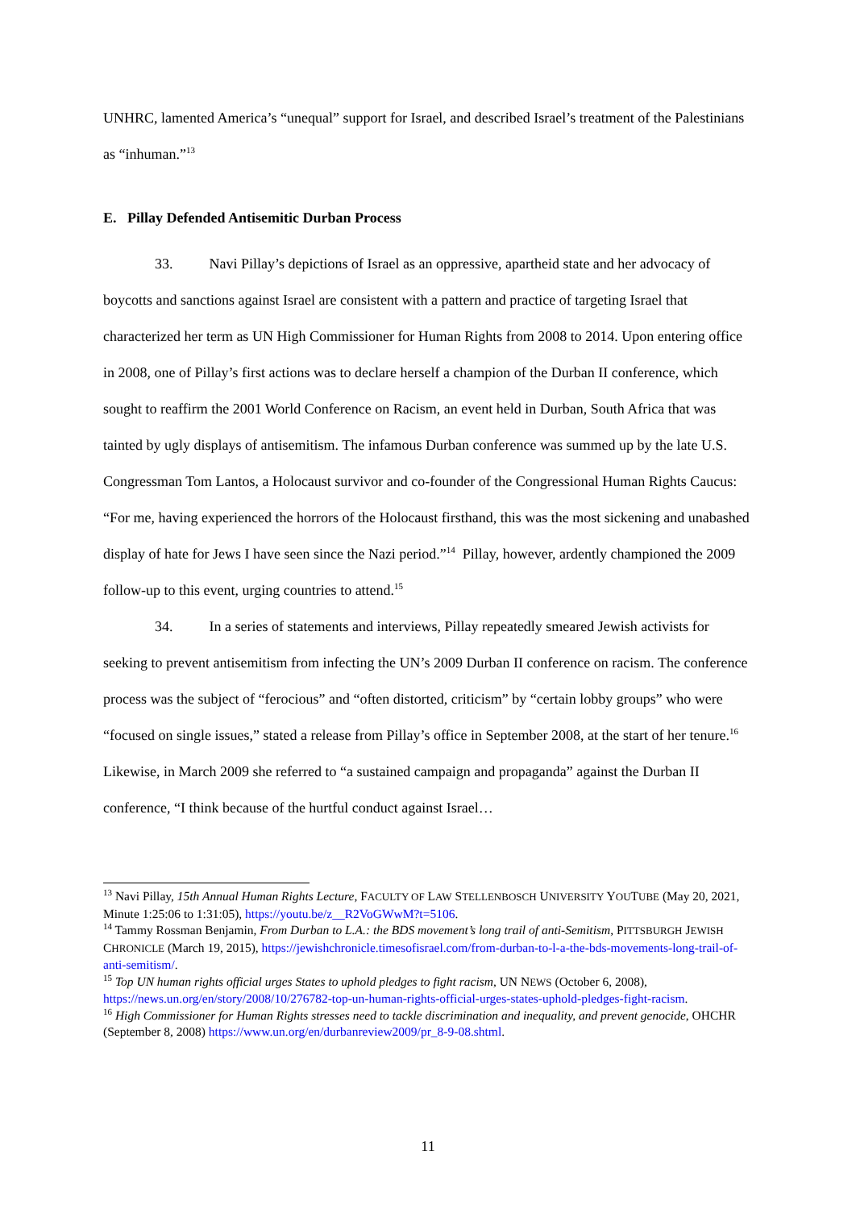UNHRC, lamented America’s “unequal” support for Israel, and described Israel’s treatment of the Palestinians as “inhuman.”<sup>13</sup>
E. Pillay Defended Antisemitic Durban Process
33. Navi Pillay’s depictions of Israel as an oppressive, apartheid state and her advocacy of boycotts and sanctions against Israel are consistent with a pattern and practice of targeting Israel that characterized her term as UN High Commissioner for Human Rights from 2008 to 2014. Upon entering office in 2008, one of Pillay’s first actions was to declare herself a champion of the Durban II conference, which sought to reaffirm the 2001 World Conference on Racism, an event held in Durban, South Africa that was tainted by ugly displays of antisemitism. The infamous Durban conference was summed up by the late U.S. Congressman Tom Lantos, a Holocaust survivor and co-founder of the Congressional Human Rights Caucus: “For me, having experienced the horrors of the Holocaust firsthand, this was the most sickening and unabashed display of hate for Jews I have seen since the Nazi period.”<sup>14</sup> Pillay, however, ardently championed the 2009 follow-up to this event, urging countries to attend.<sup>15</sup>
34. In a series of statements and interviews, Pillay repeatedly smeared Jewish activists for seeking to prevent antisemitism from infecting the UN’s 2009 Durban II conference on racism. The conference process was the subject of “ferocious” and “often distorted, criticism” by “certain lobby groups” who were “focused on single issues,” stated a release from Pillay’s office in September 2008, at the start of her tenure.<sup>16</sup> Likewise, in March 2009 she referred to “a sustained campaign and propaganda” against the Durban II conference, “I think because of the hurtful conduct against Israel…
<sup>13</sup> Navi Pillay, 15th Annual Human Rights Lecture, FACULTY OF LAW STELLENBOSCH UNIVERSITY YOUTUBE (May 20, 2021, Minute 1:25:06 to 1:31:05), https://youtu.be/z__R2VoGWwM?t=5106.
<sup>14</sup> Tammy Rossman Benjamin, From Durban to L.A.: the BDS movement’s long trail of anti-Semitism, PITTSBURGH JEWISH CHRONICLE (March 19, 2015), https://jewishchronicle.timesofisrael.com/from-durban-to-l-a-the-bds-movements-long-trail-of-anti-semitism/.
<sup>15</sup> Top UN human rights official urges States to uphold pledges to fight racism, UN NEWS (October 6, 2008), https://news.un.org/en/story/2008/10/276782-top-un-human-rights-official-urges-states-uphold-pledges-fight-racism.
<sup>16</sup> High Commissioner for Human Rights stresses need to tackle discrimination and inequality, and prevent genocide, OHCHR (September 8, 2008) https://www.un.org/en/durbanreview2009/pr_8-9-08.shtml.
11